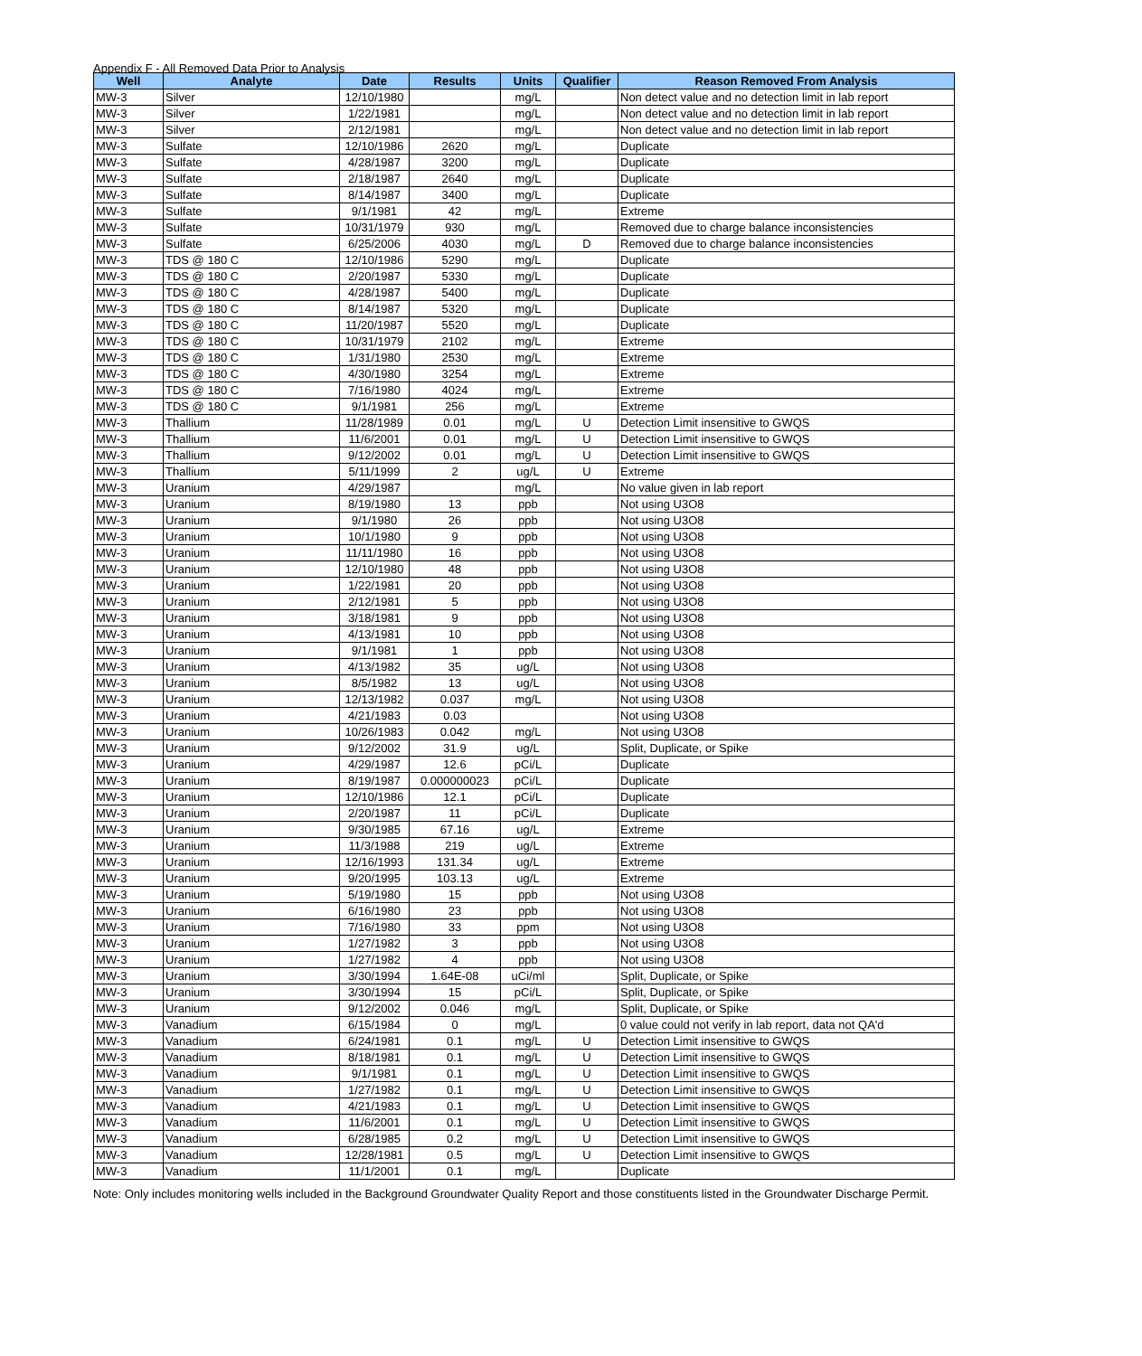Appendix F - All Removed Data Prior to Analysis
| Well | Analyte | Date | Results | Units | Qualifier | Reason Removed From Analysis |
| --- | --- | --- | --- | --- | --- | --- |
| MW-3 | Silver | 12/10/1980 | | mg/L | | Non detect value and no detection limit in lab report |
| MW-3 | Silver | 1/22/1981 | | mg/L | | Non detect value and no detection limit in lab report |
| MW-3 | Silver | 2/12/1981 | | mg/L | | Non detect value and no detection limit in lab report |
| MW-3 | Sulfate | 12/10/1986 | 2620 | mg/L | | Duplicate |
| MW-3 | Sulfate | 4/28/1987 | 3200 | mg/L | | Duplicate |
| MW-3 | Sulfate | 2/18/1987 | 2640 | mg/L | | Duplicate |
| MW-3 | Sulfate | 8/14/1987 | 3400 | mg/L | | Duplicate |
| MW-3 | Sulfate | 9/1/1981 | 42 | mg/L | | Extreme |
| MW-3 | Sulfate | 10/31/1979 | 930 | mg/L | | Removed due to charge balance inconsistencies |
| MW-3 | Sulfate | 6/25/2006 | 4030 | mg/L | D | Removed due to charge balance inconsistencies |
| MW-3 | TDS @ 180 C | 12/10/1986 | 5290 | mg/L | | Duplicate |
| MW-3 | TDS @ 180 C | 2/20/1987 | 5330 | mg/L | | Duplicate |
| MW-3 | TDS @ 180 C | 4/28/1987 | 5400 | mg/L | | Duplicate |
| MW-3 | TDS @ 180 C | 8/14/1987 | 5320 | mg/L | | Duplicate |
| MW-3 | TDS @ 180 C | 11/20/1987 | 5520 | mg/L | | Duplicate |
| MW-3 | TDS @ 180 C | 10/31/1979 | 2102 | mg/L | | Extreme |
| MW-3 | TDS @ 180 C | 1/31/1980 | 2530 | mg/L | | Extreme |
| MW-3 | TDS @ 180 C | 4/30/1980 | 3254 | mg/L | | Extreme |
| MW-3 | TDS @ 180 C | 7/16/1980 | 4024 | mg/L | | Extreme |
| MW-3 | TDS @ 180 C | 9/1/1981 | 256 | mg/L | | Extreme |
| MW-3 | Thallium | 11/28/1989 | 0.01 | mg/L | U | Detection Limit insensitive to GWQS |
| MW-3 | Thallium | 11/6/2001 | 0.01 | mg/L | U | Detection Limit insensitive to GWQS |
| MW-3 | Thallium | 9/12/2002 | 0.01 | mg/L | U | Detection Limit insensitive to GWQS |
| MW-3 | Thallium | 5/11/1999 | 2 | ug/L | U | Extreme |
| MW-3 | Uranium | 4/29/1987 | | mg/L | | No value given in lab report |
| MW-3 | Uranium | 8/19/1980 | 13 | ppb | | Not using U3O8 |
| MW-3 | Uranium | 9/1/1980 | 26 | ppb | | Not using U3O8 |
| MW-3 | Uranium | 10/1/1980 | 9 | ppb | | Not using U3O8 |
| MW-3 | Uranium | 11/11/1980 | 16 | ppb | | Not using U3O8 |
| MW-3 | Uranium | 12/10/1980 | 48 | ppb | | Not using U3O8 |
| MW-3 | Uranium | 1/22/1981 | 20 | ppb | | Not using U3O8 |
| MW-3 | Uranium | 2/12/1981 | 5 | ppb | | Not using U3O8 |
| MW-3 | Uranium | 3/18/1981 | 9 | ppb | | Not using U3O8 |
| MW-3 | Uranium | 4/13/1981 | 10 | ppb | | Not using U3O8 |
| MW-3 | Uranium | 9/1/1981 | 1 | ppb | | Not using U3O8 |
| MW-3 | Uranium | 4/13/1982 | 35 | ug/L | | Not using U3O8 |
| MW-3 | Uranium | 8/5/1982 | 13 | ug/L | | Not using U3O8 |
| MW-3 | Uranium | 12/13/1982 | 0.037 | mg/L | | Not using U3O8 |
| MW-3 | Uranium | 4/21/1983 | 0.03 | | | Not using U3O8 |
| MW-3 | Uranium | 10/26/1983 | 0.042 | mg/L | | Not using U3O8 |
| MW-3 | Uranium | 9/12/2002 | 31.9 | ug/L | | Split, Duplicate, or Spike |
| MW-3 | Uranium | 4/29/1987 | 12.6 | pCi/L | | Duplicate |
| MW-3 | Uranium | 8/19/1987 | 0.000000023 | pCi/L | | Duplicate |
| MW-3 | Uranium | 12/10/1986 | 12.1 | pCi/L | | Duplicate |
| MW-3 | Uranium | 2/20/1987 | 11 | pCi/L | | Duplicate |
| MW-3 | Uranium | 9/30/1985 | 67.16 | ug/L | | Extreme |
| MW-3 | Uranium | 11/3/1988 | 219 | ug/L | | Extreme |
| MW-3 | Uranium | 12/16/1993 | 131.34 | ug/L | | Extreme |
| MW-3 | Uranium | 9/20/1995 | 103.13 | ug/L | | Extreme |
| MW-3 | Uranium | 5/19/1980 | 15 | ppb | | Not using U3O8 |
| MW-3 | Uranium | 6/16/1980 | 23 | ppb | | Not using U3O8 |
| MW-3 | Uranium | 7/16/1980 | 33 | ppm | | Not using U3O8 |
| MW-3 | Uranium | 1/27/1982 | 3 | ppb | | Not using U3O8 |
| MW-3 | Uranium | 1/27/1982 | 4 | ppb | | Not using U3O8 |
| MW-3 | Uranium | 3/30/1994 | 1.64E-08 | uCi/ml | | Split, Duplicate, or Spike |
| MW-3 | Uranium | 3/30/1994 | 15 | pCi/L | | Split, Duplicate, or Spike |
| MW-3 | Uranium | 9/12/2002 | 0.046 | mg/L | | Split, Duplicate, or Spike |
| MW-3 | Vanadium | 6/15/1984 | 0 | mg/L | | 0 value could not verify in lab report, data not QA'd |
| MW-3 | Vanadium | 6/24/1981 | 0.1 | mg/L | U | Detection Limit insensitive to GWQS |
| MW-3 | Vanadium | 8/18/1981 | 0.1 | mg/L | U | Detection Limit insensitive to GWQS |
| MW-3 | Vanadium | 9/1/1981 | 0.1 | mg/L | U | Detection Limit insensitive to GWQS |
| MW-3 | Vanadium | 1/27/1982 | 0.1 | mg/L | U | Detection Limit insensitive to GWQS |
| MW-3 | Vanadium | 4/21/1983 | 0.1 | mg/L | U | Detection Limit insensitive to GWQS |
| MW-3 | Vanadium | 11/6/2001 | 0.1 | mg/L | U | Detection Limit insensitive to GWQS |
| MW-3 | Vanadium | 6/28/1985 | 0.2 | mg/L | U | Detection Limit insensitive to GWQS |
| MW-3 | Vanadium | 12/28/1981 | 0.5 | mg/L | U | Detection Limit insensitive to GWQS |
| MW-3 | Vanadium | 11/1/2001 | 0.1 | mg/L | | Duplicate |
Note: Only includes monitoring wells included in the Background Groundwater Quality Report and those constituents listed in the Groundwater Discharge Permit.